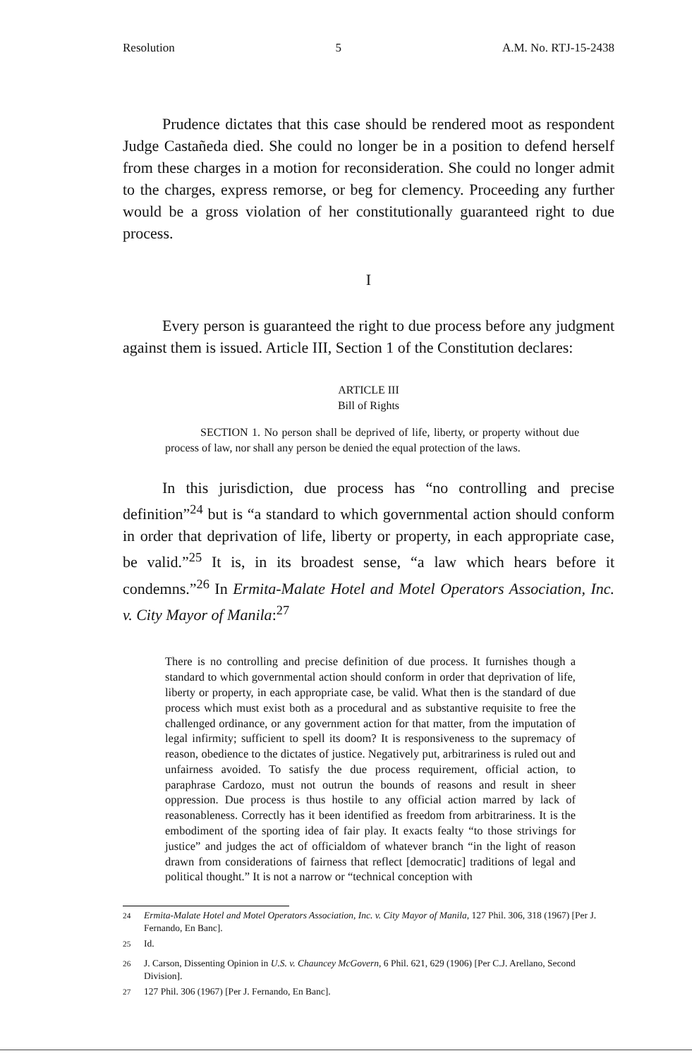Resolution 5 A.M. No. RTJ-15-2438
Prudence dictates that this case should be rendered moot as respondent Judge Castañeda died. She could no longer be in a position to defend herself from these charges in a motion for reconsideration. She could no longer admit to the charges, express remorse, or beg for clemency. Proceeding any further would be a gross violation of her constitutionally guaranteed right to due process.
I
Every person is guaranteed the right to due process before any judgment against them is issued. Article III, Section 1 of the Constitution declares:
ARTICLE III
Bill of Rights
SECTION 1. No person shall be deprived of life, liberty, or property without due process of law, nor shall any person be denied the equal protection of the laws.
In this jurisdiction, due process has “no controlling and precise definition”<sup>24</sup> but is “a standard to which governmental action should conform in order that deprivation of life, liberty or property, in each appropriate case, be valid.”<sup>25</sup> It is, in its broadest sense, “a law which hears before it condemns.”<sup>26</sup> In Ermita-Malate Hotel and Motel Operators Association, Inc. v. City Mayor of Manila:<sup>27</sup>
There is no controlling and precise definition of due process. It furnishes though a standard to which governmental action should conform in order that deprivation of life, liberty or property, in each appropriate case, be valid. What then is the standard of due process which must exist both as a procedural and as substantive requisite to free the challenged ordinance, or any government action for that matter, from the imputation of legal infirmity; sufficient to spell its doom? It is responsiveness to the supremacy of reason, obedience to the dictates of justice. Negatively put, arbitrariness is ruled out and unfairness avoided. To satisfy the due process requirement, official action, to paraphrase Cardozo, must not outrun the bounds of reasons and result in sheer oppression. Due process is thus hostile to any official action marred by lack of reasonableness. Correctly has it been identified as freedom from arbitrariness. It is the embodiment of the sporting idea of fair play. It exacts fealty “to those strivings for justice” and judges the act of officialdom of whatever branch “in the light of reason drawn from considerations of fairness that reflect [democratic] traditions of legal and political thought.” It is not a narrow or “technical conception with
<sup>24</sup> Ermita-Malate Hotel and Motel Operators Association, Inc. v. City Mayor of Manila, 127 Phil. 306, 318 (1967) [Per J. Fernando, En Banc].
<sup>25</sup> Id.
<sup>26</sup> J. Carson, Dissenting Opinion in U.S. v. Chauncey McGovern, 6 Phil. 621, 629 (1906) [Per C.J. Arellano, Second Division].
<sup>27</sup> 127 Phil. 306 (1967) [Per J. Fernando, En Banc].